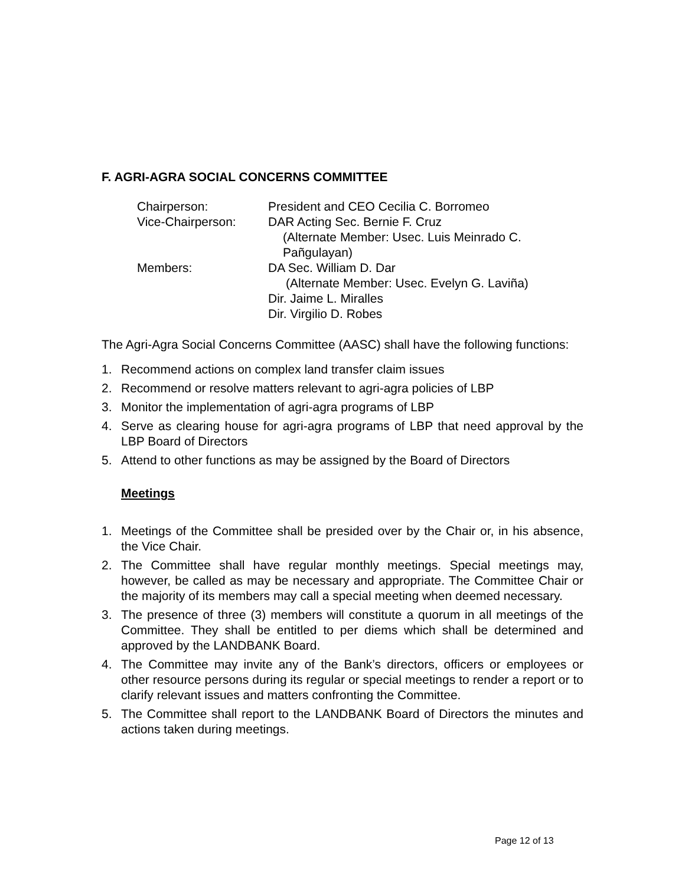F. AGRI-AGRA SOCIAL CONCERNS COMMITTEE
| Chairperson: | President and CEO Cecilia C. Borromeo |
| Vice-Chairperson: | DAR Acting Sec. Bernie F. Cruz (Alternate Member: Usec. Luis Meinrado C. Pañgulayan) |
| Members: | DA Sec. William D. Dar (Alternate Member: Usec. Evelyn G. Laviña) Dir. Jaime L. Miralles Dir. Virgilio D. Robes |
The Agri-Agra Social Concerns Committee (AASC) shall have the following functions:
1. Recommend actions on complex land transfer claim issues
2. Recommend or resolve matters relevant to agri-agra policies of LBP
3. Monitor the implementation of agri-agra programs of LBP
4. Serve as clearing house for agri-agra programs of LBP that need approval by the LBP Board of Directors
5. Attend to other functions as may be assigned by the Board of Directors
Meetings
1. Meetings of the Committee shall be presided over by the Chair or, in his absence, the Vice Chair.
2. The Committee shall have regular monthly meetings. Special meetings may, however, be called as may be necessary and appropriate. The Committee Chair or the majority of its members may call a special meeting when deemed necessary.
3. The presence of three (3) members will constitute a quorum in all meetings of the Committee. They shall be entitled to per diems which shall be determined and approved by the LANDBANK Board.
4. The Committee may invite any of the Bank’s directors, officers or employees or other resource persons during its regular or special meetings to render a report or to clarify relevant issues and matters confronting the Committee.
5. The Committee shall report to the LANDBANK Board of Directors the minutes and actions taken during meetings.
Page 12 of 13